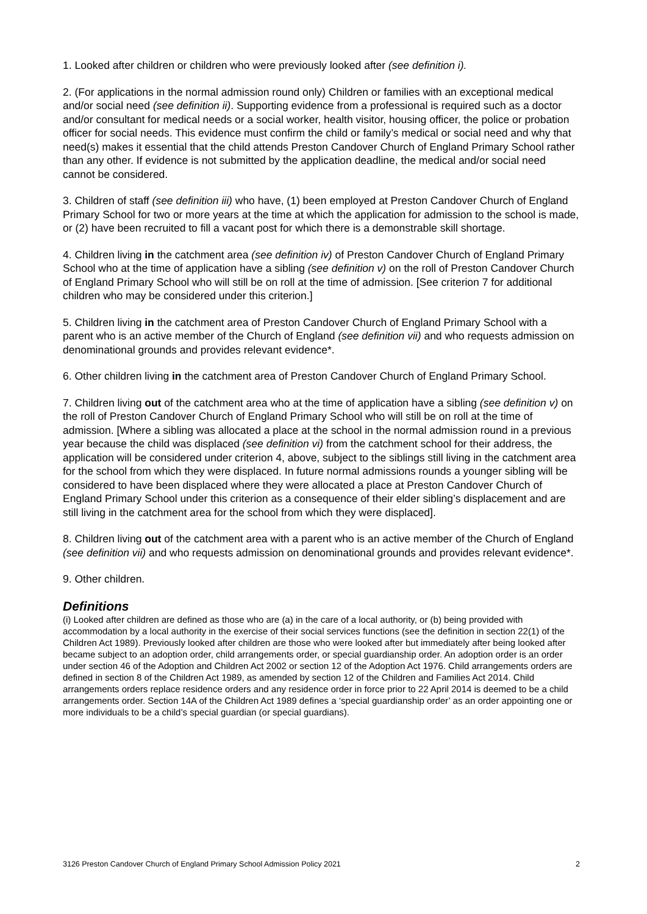1. Looked after children or children who were previously looked after (see definition i).
2. (For applications in the normal admission round only) Children or families with an exceptional medical and/or social need (see definition ii). Supporting evidence from a professional is required such as a doctor and/or consultant for medical needs or a social worker, health visitor, housing officer, the police or probation officer for social needs. This evidence must confirm the child or family’s medical or social need and why that need(s) makes it essential that the child attends Preston Candover Church of England Primary School rather than any other. If evidence is not submitted by the application deadline, the medical and/or social need cannot be considered.
3. Children of staff (see definition iii) who have, (1) been employed at Preston Candover Church of England Primary School for two or more years at the time at which the application for admission to the school is made, or (2) have been recruited to fill a vacant post for which there is a demonstrable skill shortage.
4. Children living in the catchment area (see definition iv) of Preston Candover Church of England Primary School who at the time of application have a sibling (see definition v) on the roll of Preston Candover Church of England Primary School who will still be on roll at the time of admission. [See criterion 7 for additional children who may be considered under this criterion.]
5. Children living in the catchment area of Preston Candover Church of England Primary School with a parent who is an active member of the Church of England (see definition vii) and who requests admission on denominational grounds and provides relevant evidence*.
6. Other children living in the catchment area of Preston Candover Church of England Primary School.
7. Children living out of the catchment area who at the time of application have a sibling (see definition v) on the roll of Preston Candover Church of England Primary School who will still be on roll at the time of admission. [Where a sibling was allocated a place at the school in the normal admission round in a previous year because the child was displaced (see definition vi) from the catchment school for their address, the application will be considered under criterion 4, above, subject to the siblings still living in the catchment area for the school from which they were displaced. In future normal admissions rounds a younger sibling will be considered to have been displaced where they were allocated a place at Preston Candover Church of England Primary School under this criterion as a consequence of their elder sibling’s displacement and are still living in the catchment area for the school from which they were displaced].
8. Children living out of the catchment area with a parent who is an active member of the Church of England (see definition vii) and who requests admission on denominational grounds and provides relevant evidence*.
9. Other children.
Definitions
(i) Looked after children are defined as those who are (a) in the care of a local authority, or (b) being provided with accommodation by a local authority in the exercise of their social services functions (see the definition in section 22(1) of the Children Act 1989). Previously looked after children are those who were looked after but immediately after being looked after became subject to an adoption order, child arrangements order, or special guardianship order. An adoption order is an order under section 46 of the Adoption and Children Act 2002 or section 12 of the Adoption Act 1976. Child arrangements orders are defined in section 8 of the Children Act 1989, as amended by section 12 of the Children and Families Act 2014. Child arrangements orders replace residence orders and any residence order in force prior to 22 April 2014 is deemed to be a child arrangements order. Section 14A of the Children Act 1989 defines a ‘special guardianship order’ as an order appointing one or more individuals to be a child’s special guardian (or special guardians).
3126 Preston Candover Church of England Primary School Admission Policy 2021 2